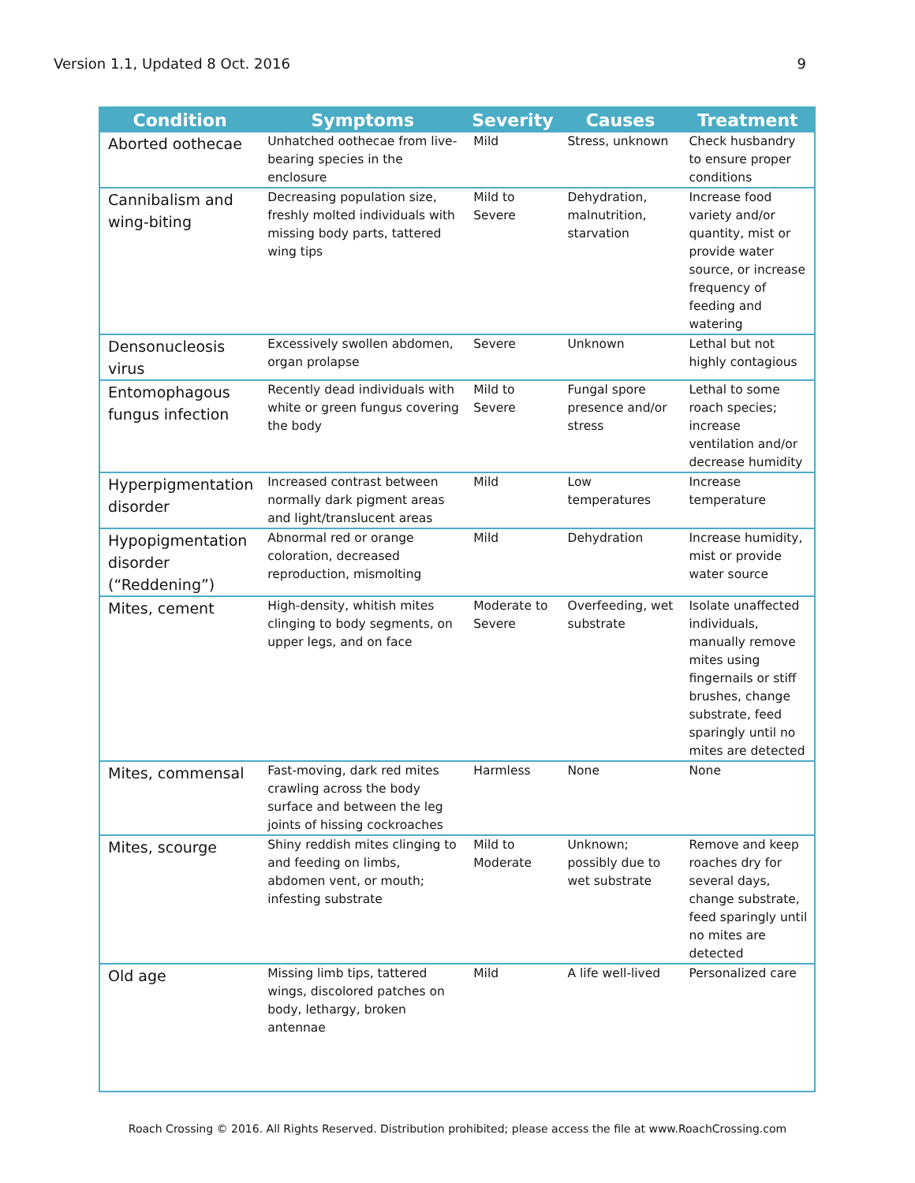Version 1.1, Updated 8 Oct. 2016 9
| Condition | Symptoms | Severity | Causes | Treatment |
| --- | --- | --- | --- | --- |
| Aborted oothecae | Unhatched oothecae from live-bearing species in the enclosure | Mild | Stress, unknown | Check husbandry to ensure proper conditions |
| Cannibalism and wing-biting | Decreasing population size, freshly molted individuals with missing body parts, tattered wing tips | Mild to Severe | Dehydration, malnutrition, starvation | Increase food variety and/or quantity, mist or provide water source, or increase frequency of feeding and watering |
| Densonucleosis virus | Excessively swollen abdomen, organ prolapse | Severe | Unknown | Lethal but not highly contagious |
| Entomophagous fungus infection | Recently dead individuals with white or green fungus covering the body | Mild to Severe | Fungal spore presence and/or stress | Lethal to some roach species; increase ventilation and/or decrease humidity |
| Hyperpigmentation disorder | Increased contrast between normally dark pigment areas and light/translucent areas | Mild | Low temperatures | Increase temperature |
| Hypopigmentation disorder (“Reddening”) | Abnormal red or orange coloration, decreased reproduction, mismolting | Mild | Dehydration | Increase humidity, mist or provide water source |
| Mites, cement | High-density, whitish mites clinging to body segments, on upper legs, and on face | Moderate to Severe | Overfeeding, wet substrate | Isolate unaffected individuals, manually remove mites using fingernails or stiff brushes, change substrate, feed sparingly until no mites are detected |
| Mites, commensal | Fast-moving, dark red mites crawling across the body surface and between the leg joints of hissing cockroaches | Harmless | None | None |
| Mites, scourge | Shiny reddish mites clinging to and feeding on limbs, abdomen vent, or mouth; infesting substrate | Mild to Moderate | Unknown; possibly due to wet substrate | Remove and keep roaches dry for several days, change substrate, feed sparingly until no mites are detected |
| Old age | Missing limb tips, tattered wings, discolored patches on body, lethargy, broken antennae | Mild | A life well-lived | Personalized care |
Roach Crossing © 2016. All Rights Reserved. Distribution prohibited; please access the file at www.RoachCrossing.com